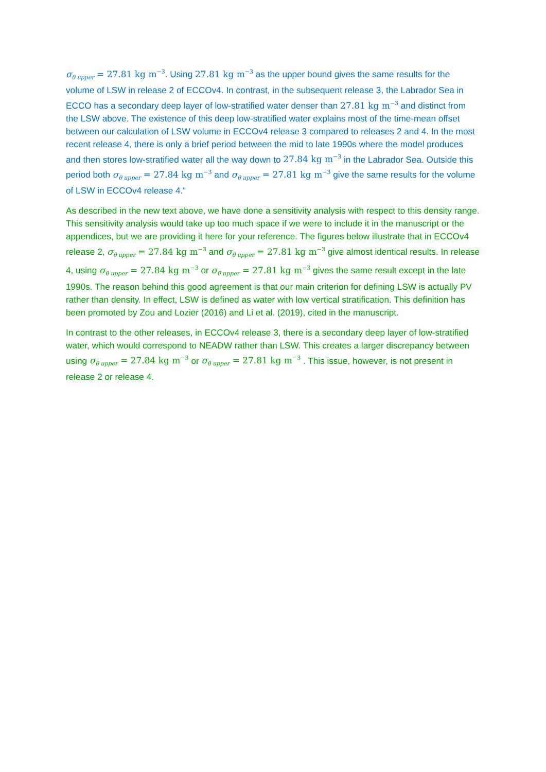σ<sub>θ upper</sub> = 27.81 kg m<sup>−3</sup>. Using 27.81 kg m<sup>−3</sup> as the upper bound gives the same results for the volume of LSW in release 2 of ECCOv4. In contrast, in the subsequent release 3, the Labrador Sea in ECCO has a secondary deep layer of low-stratified water denser than 27.81 kg m<sup>−3</sup> and distinct from the LSW above. The existence of this deep low-stratified water explains most of the time-mean offset between our calculation of LSW volume in ECCOv4 release 3 compared to releases 2 and 4. In the most recent release 4, there is only a brief period between the mid to late 1990s where the model produces and then stores low-stratified water all the way down to 27.84 kg m<sup>−3</sup> in the Labrador Sea. Outside this period both σ<sub>θ upper</sub> = 27.84 kg m<sup>−3</sup> and σ<sub>θ upper</sub> = 27.81 kg m<sup>−3</sup> give the same results for the volume of LSW in ECCOv4 release 4.“
As described in the new text above, we have done a sensitivity analysis with respect to this density range. This sensitivity analysis would take up too much space if we were to include it in the manuscript or the appendices, but we are providing it here for your reference. The figures below illustrate that in ECCOv4 release 2, σ<sub>θ upper</sub> = 27.84 kg m<sup>−3</sup> and σ<sub>θ upper</sub> = 27.81 kg m<sup>−3</sup> give almost identical results. In release 4, using σ<sub>θ upper</sub> = 27.84 kg m<sup>−3</sup> or σ<sub>θ upper</sub> = 27.81 kg m<sup>−3</sup> gives the same result except in the late 1990s. The reason behind this good agreement is that our main criterion for defining LSW is actually PV rather than density. In effect, LSW is defined as water with low vertical stratification. This definition has been promoted by Zou and Lozier (2016) and Li et al. (2019), cited in the manuscript.
In contrast to the other releases, in ECCOv4 release 3, there is a secondary deep layer of low-stratified water, which would correspond to NEADW rather than LSW. This creates a larger discrepancy between using σ<sub>θ upper</sub> = 27.84 kg m<sup>−3</sup> or σ<sub>θ upper</sub> = 27.81 kg m<sup>−3</sup> . This issue, however, is not present in release 2 or release 4.